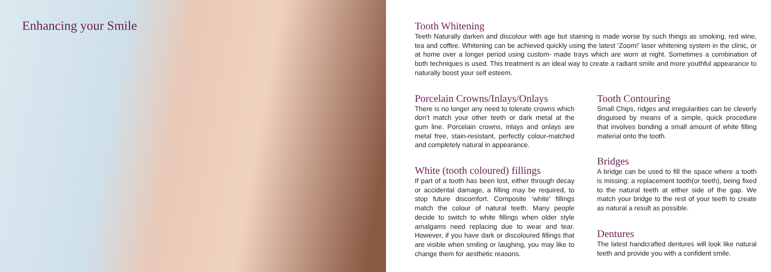Enhancing your Smile
Tooth Whitening
Teeth Naturally darken and discolour with age but staining is made worse by such things as smoking, red wine, tea and coffee. Whitening can be achieved quickly using the latest ‘Zoom!’ laser whitening system in the clinic, or at home over a longer period using custom- made trays which are worn at night. Sometimes a combination of both techniques is used. This treatment is an ideal way to create a radiant smile and more youthful appearance to naturally boost your self esteem.
Porcelain Crowns/Inlays/Onlays
There is no longer any need to tolerate crowns which don’t match your other teeth or dark metal at the gum line. Porcelain crowns, inlays and onlays are metal free, stain-resistant, perfectly colour-matched and completely natural in appearance.
White (tooth coloured) fillings
If part of a tooth has been lost, either through decay or accidental damage, a filling may be required, to stop future discomfort. Composite ‘white’ fillings match the colour of natural teeth. Many people decide to switch to white fillings when older style amalgams need replacing due to wear and tear. However, if you have dark or discoloured fillings that are visible when smiling or laughing, you may like to change them for aesthetic reasons.
Tooth Contouring
Small Chips, ridges and irregularities can be cleverly disguised by means of a simple, quick procedure that involves bonding a small amount of white filling material onto the tooth.
Bridges
A bridge can be used to fill the space where a tooth is missing: a replacement tooth(or teeth), being fixed to the natural teeth at either side of the gap. We match your bridge to the rest of your teeth to create as natural a result as possible.
Dentures
The latest handcrafted dentures will look like natural teeth and provide you with a confident smile.